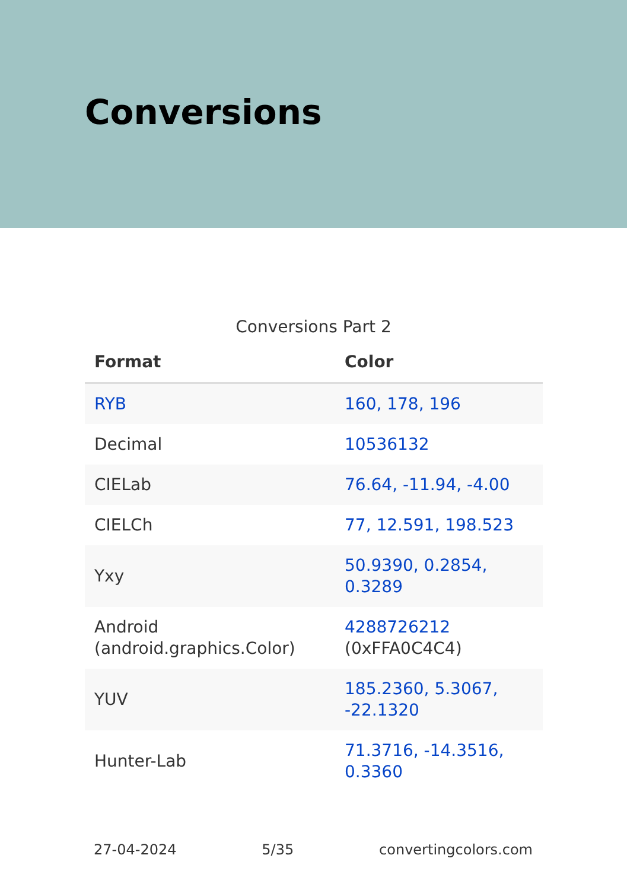Conversions
Conversions Part 2
| Format | Color |
| --- | --- |
| RYB | 160, 178, 196 |
| Decimal | 10536132 |
| CIELab | 76.64, -11.94, -4.00 |
| CIELCh | 77, 12.591, 198.523 |
| Yxy | 50.9390, 0.2854, 0.3289 |
| Android (android.graphics.Color) | 4288726212 (0xFFA0C4C4) |
| YUV | 185.2360, 5.3067, -22.1320 |
| Hunter-Lab | 71.3716, -14.3516, 0.3360 |
27-04-2024 5/35 convertingcolors.com